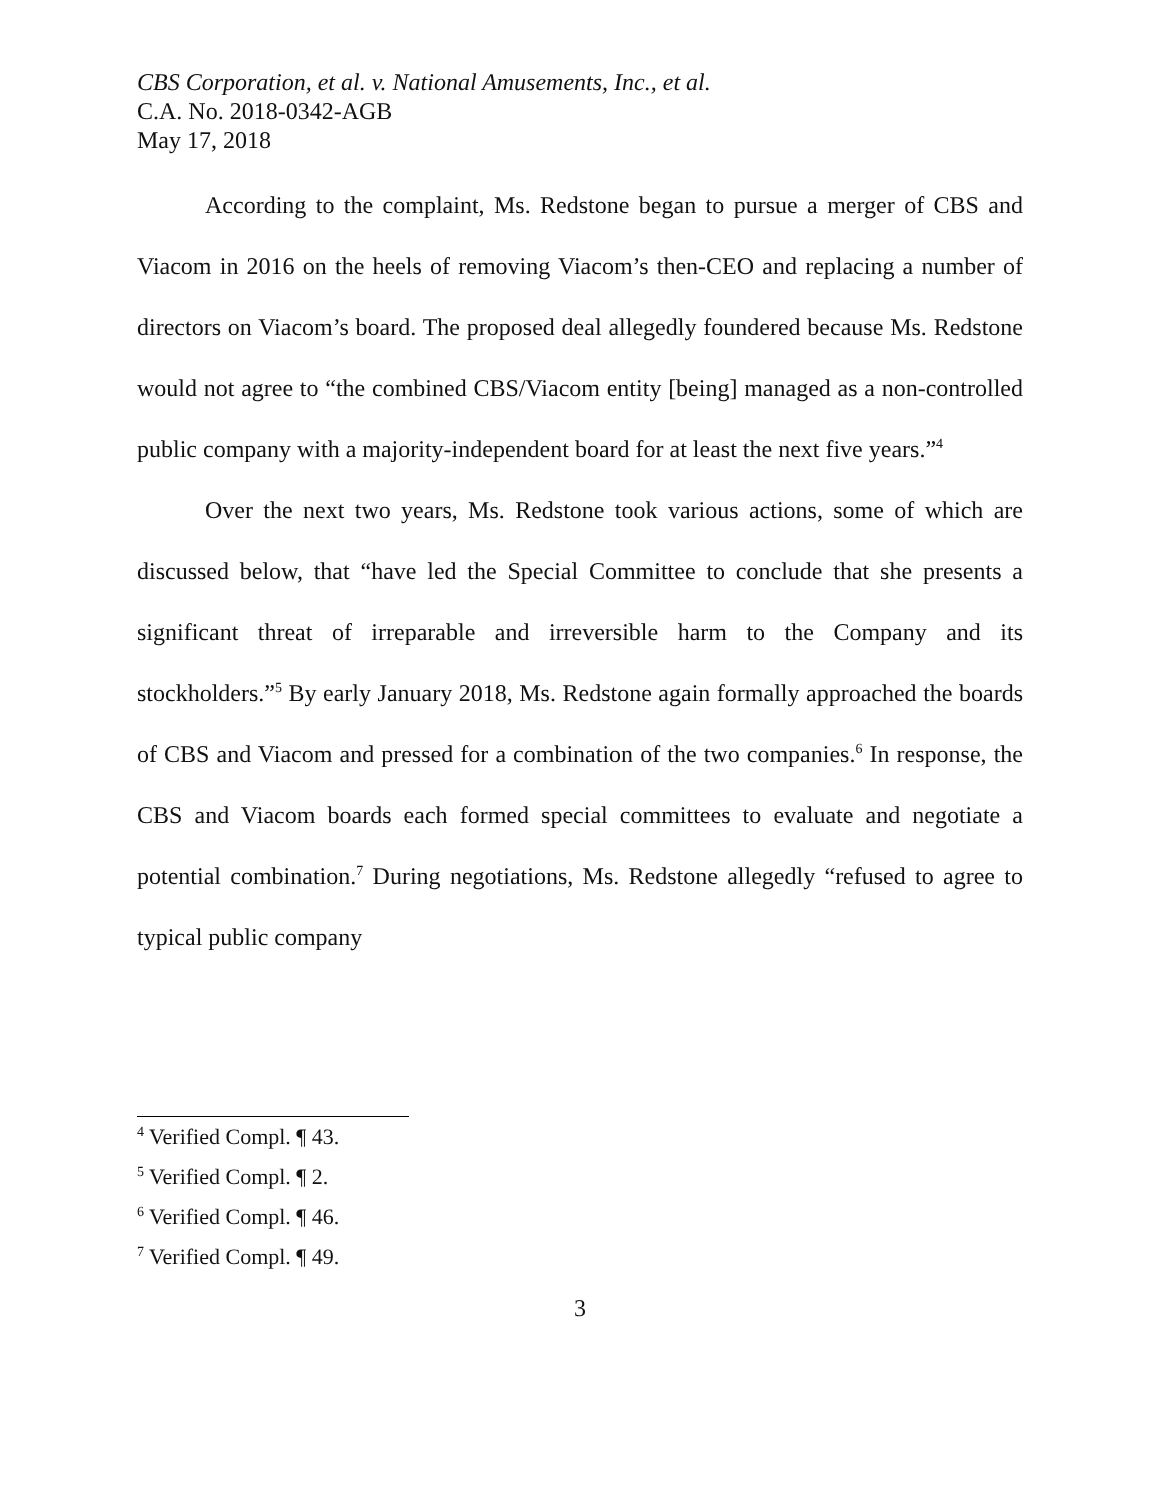CBS Corporation, et al. v. National Amusements, Inc., et al.
C.A. No. 2018-0342-AGB
May 17, 2018
According to the complaint, Ms. Redstone began to pursue a merger of CBS and Viacom in 2016 on the heels of removing Viacom’s then-CEO and replacing a number of directors on Viacom’s board. The proposed deal allegedly foundered because Ms. Redstone would not agree to “the combined CBS/Viacom entity [being] managed as a non-controlled public company with a majority-independent board for at least the next five years.”<sup>4</sup>
Over the next two years, Ms. Redstone took various actions, some of which are discussed below, that “have led the Special Committee to conclude that she presents a significant threat of irreparable and irreversible harm to the Company and its stockholders.”<sup>5</sup> By early January 2018, Ms. Redstone again formally approached the boards of CBS and Viacom and pressed for a combination of the two companies.<sup>6</sup> In response, the CBS and Viacom boards each formed special committees to evaluate and negotiate a potential combination.<sup>7</sup> During negotiations, Ms. Redstone allegedly “refused to agree to typical public company
<sup>4</sup> Verified Compl. ¶ 43.
<sup>5</sup> Verified Compl. ¶ 2.
<sup>6</sup> Verified Compl. ¶ 46.
<sup>7</sup> Verified Compl. ¶ 49.
3